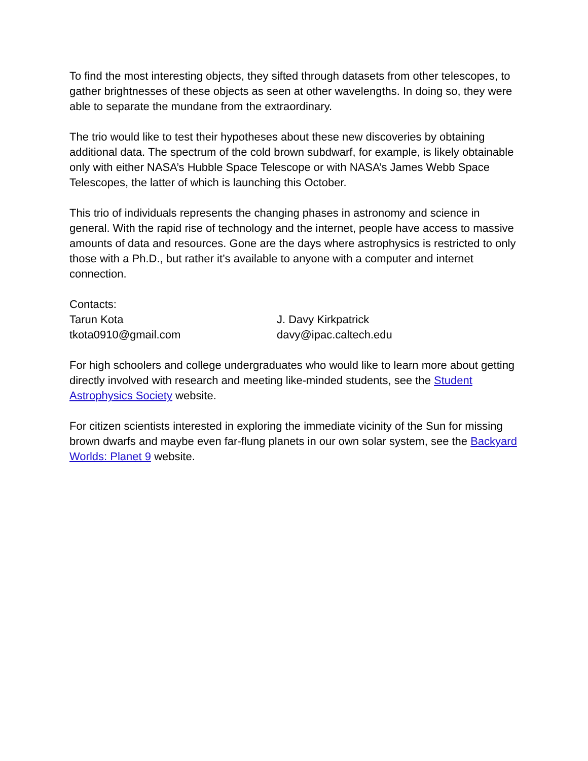To find the most interesting objects, they sifted through datasets from other telescopes, to gather brightnesses of these objects as seen at other wavelengths. In doing so, they were able to separate the mundane from the extraordinary.
The trio would like to test their hypotheses about these new discoveries by obtaining additional data. The spectrum of the cold brown subdwarf, for example, is likely obtainable only with either NASA’s Hubble Space Telescope or with NASA’s James Webb Space Telescopes, the latter of which is launching this October.
This trio of individuals represents the changing phases in astronomy and science in general. With the rapid rise of technology and the internet, people have access to massive amounts of data and resources. Gone are the days where astrophysics is restricted to only those with a Ph.D., but rather it’s available to anyone with a computer and internet connection.
Contacts:
Tarun Kota J. Davy Kirkpatrick
tkota0910@gmail.com davy@ipac.caltech.edu
For high schoolers and college undergraduates who would like to learn more about getting directly involved with research and meeting like-minded students, see the Student Astrophysics Society website.
For citizen scientists interested in exploring the immediate vicinity of the Sun for missing brown dwarfs and maybe even far-flung planets in our own solar system, see the Backyard Worlds: Planet 9 website.